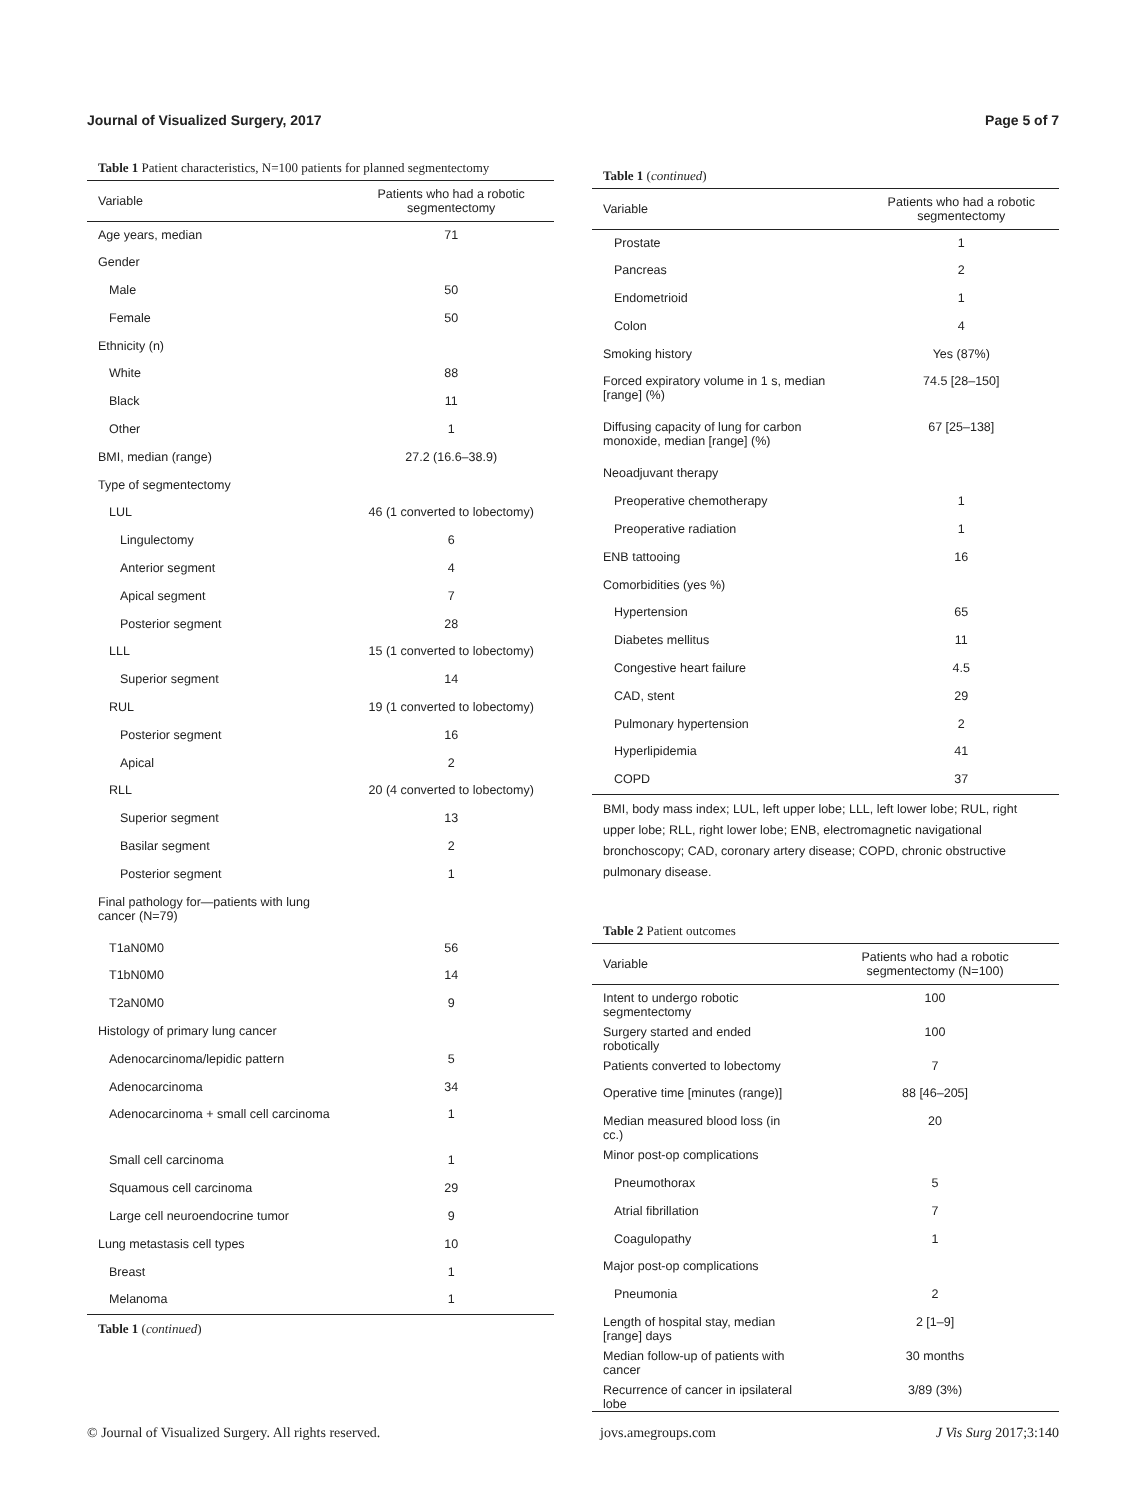Journal of Visualized Surgery, 2017 Page 5 of 7
Table 1 Patient characteristics, N=100 patients for planned segmentectomy
| Variable | Patients who had a robotic segmentectomy |
| --- | --- |
| Age years, median | 71 |
| Gender | |
| Male | 50 |
| Female | 50 |
| Ethnicity (n) | |
| White | 88 |
| Black | 11 |
| Other | 1 |
| BMI, median (range) | 27.2 (16.6–38.9) |
| Type of segmentectomy | |
| LUL | 46 (1 converted to lobectomy) |
| Lingulectomy | 6 |
| Anterior segment | 4 |
| Apical segment | 7 |
| Posterior segment | 28 |
| LLL | 15 (1 converted to lobectomy) |
| Superior segment | 14 |
| RUL | 19 (1 converted to lobectomy) |
| Posterior segment | 16 |
| Apical | 2 |
| RLL | 20 (4 converted to lobectomy) |
| Superior segment | 13 |
| Basilar segment | 2 |
| Posterior segment | 1 |
| Final pathology for—patients with lung cancer (N=79) | |
| T1aN0M0 | 56 |
| T1bN0M0 | 14 |
| T2aN0M0 | 9 |
| Histology of primary lung cancer | |
| Adenocarcinoma/lepidic pattern | 5 |
| Adenocarcinoma | 34 |
| Adenocarcinoma + small cell carcinoma | 1 |
| Small cell carcinoma | 1 |
| Squamous cell carcinoma | 29 |
| Large cell neuroendocrine tumor | 9 |
| Lung metastasis cell types | 10 |
| Breast | 1 |
| Melanoma | 1 |
Table 1 (continued)
Table 1 (continued)
| Variable | Patients who had a robotic segmentectomy |
| --- | --- |
| Prostate | 1 |
| Pancreas | 2 |
| Endometrioid | 1 |
| Colon | 4 |
| Smoking history | Yes (87%) |
| Forced expiratory volume in 1 s, median [range] (%) | 74.5 [28–150] |
| Diffusing capacity of lung for carbon monoxide, median [range] (%) | 67 [25–138] |
| Neoadjuvant therapy | |
| Preoperative chemotherapy | 1 |
| Preoperative radiation | 1 |
| ENB tattooing | 16 |
| Comorbidities (yes %) | |
| Hypertension | 65 |
| Diabetes mellitus | 11 |
| Congestive heart failure | 4.5 |
| CAD, stent | 29 |
| Pulmonary hypertension | 2 |
| Hyperlipidemia | 41 |
| COPD | 37 |
BMI, body mass index; LUL, left upper lobe; LLL, left lower lobe; RUL, right upper lobe; RLL, right lower lobe; ENB, electromagnetic navigational bronchoscopy; CAD, coronary artery disease; COPD, chronic obstructive pulmonary disease.
Table 2 Patient outcomes
| Variable | Patients who had a robotic segmentectomy (N=100) |
| --- | --- |
| Intent to undergo robotic segmentectomy | 100 |
| Surgery started and ended robotically | 100 |
| Patients converted to lobectomy | 7 |
| Operative time [minutes (range)] | 88 [46–205] |
| Median measured blood loss (in cc.) | 20 |
| Minor post-op complications | |
| Pneumothorax | 5 |
| Atrial fibrillation | 7 |
| Coagulopathy | 1 |
| Major post-op complications | |
| Pneumonia | 2 |
| Length of hospital stay, median [range] days | 2 [1–9] |
| Median follow-up of patients with cancer | 30 months |
| Recurrence of cancer in ipsilateral lobe | 3/89 (3%) |
© Journal of Visualized Surgery. All rights reserved. jovs.amegroups.com J Vis Surg 2017;3:140